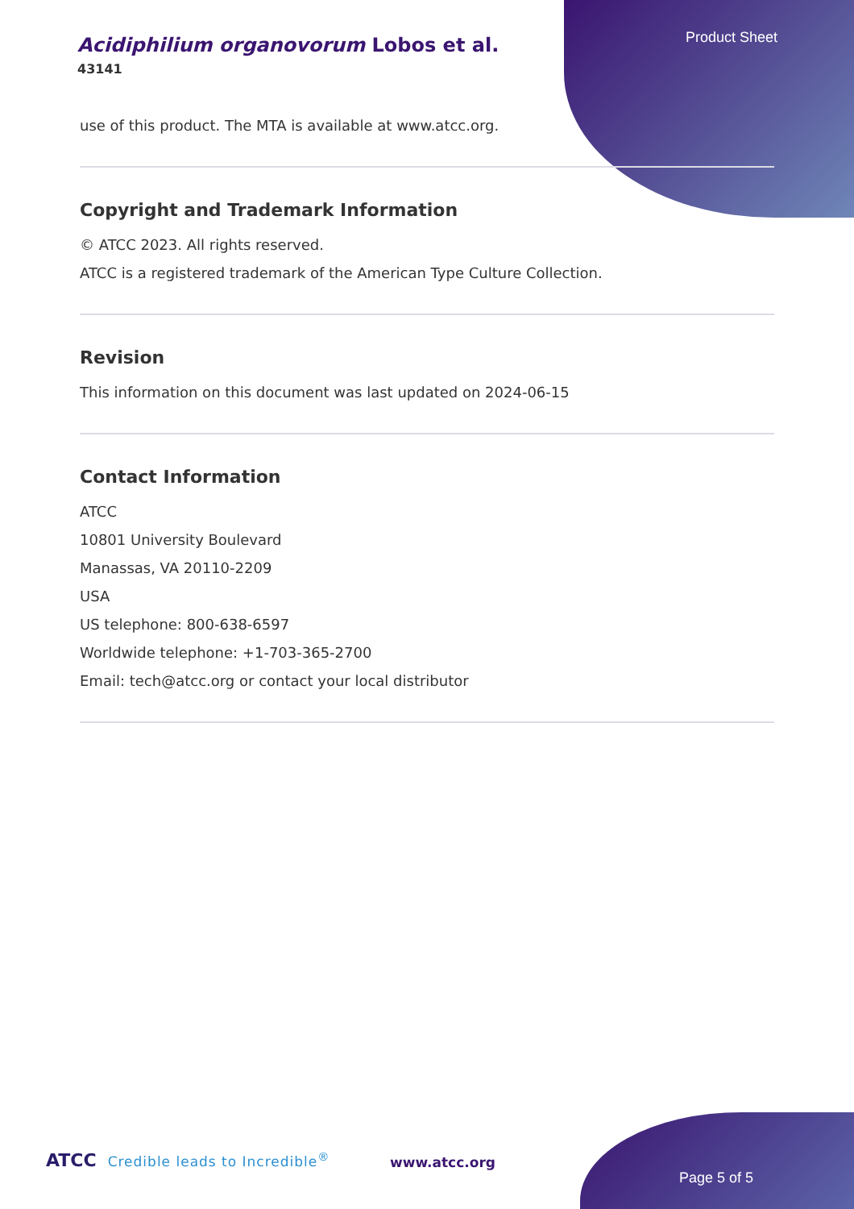Acidiphilium organovorum Lobos et al.
43141
Product Sheet
use of this product. The MTA is available at www.atcc.org.
Copyright and Trademark Information
© ATCC 2023. All rights reserved.
ATCC is a registered trademark of the American Type Culture Collection.
Revision
This information on this document was last updated on 2024-06-15
Contact Information
ATCC
10801 University Boulevard
Manassas, VA 20110-2209
USA
US telephone: 800-638-6597
Worldwide telephone: +1-703-365-2700
Email: tech@atcc.org or contact your local distributor
ATCC Credible leads to Incredible<sup>®</sup>
www.atcc.org
Page 5 of 5